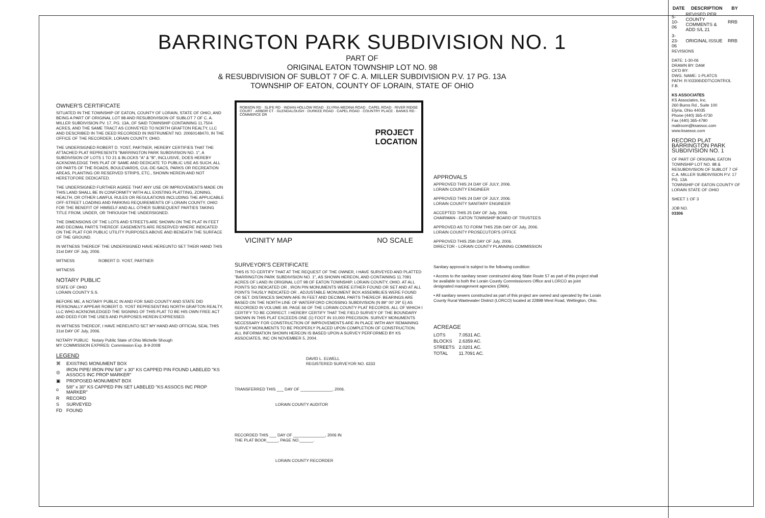BARRINGTON PARK SUBDIVISION NO. 1
PART OF
ORIGINAL EATON TOWNSHIP LOT NO. 98
& RESUBDIVISION OF SUBLOT 7 OF C. A. MILLER SUBDIVISION P.V. 17 PG. 13A
TOWNSHIP OF EATON, COUNTY OF LORAIN, STATE OF OHIO
OWNER'S CERTIFICATE
SITUATED IN THE TOWNSHIP OF EATON, COUNTY OF LORAIN, STATE OF OHIO, AND BEING A PART OF ORIGINAL LOT 98 AND RESUBDIVISION OF SUBLOT 7 OF C. A. MILLER SUBDIVISION PV. 17, PG. 13A, OF SAID TOWNSHIP CONTAINING 11.7504 ACRES, AND THE SAME TRACT AS CONVEYED TO NORTH GRAFTON REALTY, LLC AND DESCRIBED IN THE DEED RECORDED IN INSTRUMENT NO. 20060148470, IN THE OFFICE OF THE RECORDER, LORAIN COUNTY, OHIO.
THE UNDERSIGNED ROBERT D. YOST, PARTNER, HEREBY CERTIFIES THAT THE ATTACHED PLAT REPRESENTS "BARRINGTON PARK SUBDIVISION NO. 1", A SUBDIVISION OF LOTS 1 TO 21 & BLOCKS "A" & "B", INCLUSIVE, DOES HEREBY ACKNOWLEDGE THIS PLAT OF SAME AND DEDICATE TO PUBLIC USE AS SUCH, ALL OR PARTS OF THE ROADS, BOULEVARDS, CUL-DE-SACS, PARKS OR RECREATION AREAS, PLANTING OR RESERVED STRIPS, ETC., SHOWN HEREIN AND NOT HERETOFORE DEDICATED.
THE UNDERSIGNED FURTHER AGREE THAT ANY USE OR IMPROVEMENTS MADE ON THIS LAND SHALL BE IN CONFORMITY WITH ALL EXISTING PLATTING, ZONING, HEALTH, OR OTHER LAWFUL RULES OR REGULATIONS INCLUDING THE APPLICABLE OFF-STREET LOADING AND PARKING REQUIREMENTS OF LORAIN COUNTY, OHIO FOR THE BENEFIT OF HIMSELF AND ALL OTHER SUBSEQUENT PARTIES TAKING TITLE FROM, UNDER, OR THROUGH THE UNDERSIGNED.
THE DIMENSIONS OF THE LOTS AND STREETS ARE SHOWN ON THE PLAT IN FEET AND DECIMAL PARTS THEREOF. EASEMENTS ARE RESERVED WHERE INDICATED ON THE PLAT FOR PUBLIC UTILITY PURPOSES ABOVE AND BENEATH THE SURFACE OF THE GROUND.
IN WITNESS THEREOF THE UNDERSIGNED HAVE HEREUNTO SET THEIR HAND THIS 31st DAY OF July, 2006.
WITNESS ROBERT D. YOST, PARTNER
WITNESS
NOTARY PUBLIC
STATE OF OHIO
LORAIN COUNTY S.S.
BEFORE ME, A NOTARY PUBLIC IN AND FOR SAID COUNTY AND STATE DID PERSONALLY APPEAR ROBERT D. YOST REPRESENTING NORTH GRAFTON REALTY, LLC WHO ACKNOWLEDGED THE SIGNING OF THIS PLAT TO BE HIS OWN FREE ACT AND DEED FOR THE USES AND PURPOSES HEREIN EXPRESSED.
IN WITNESS THEREOF, I HAVE HEREUNTO SET MY HAND AND OFFICIAL SEAL THIS 31st DAY OF July, 2006.
NOTARY PUBLIC Notary Public State of Ohio Michelle Shough
MY COMMISSION EXPIRES: Commission Exp. 8-9-2008
LEGEND
| ⌘ | EXISTING MONUMENT BOX |
| ◎ | IRON PIPE/ IRON PIN/ 5/8" x 30" KS CAPPED PIN FOUND LABELED "KS ASSOCS INC PROP MARKER" |
| ▣ | PROPOSED MONUMENT BOX |
| o | 5/8" x 30" KS CAPPED PIN SET LABELED "KS ASSOCS INC PROP MARKER" |
| R | RECORD |
| S | SURVEYED |
| FD | FOUND |
ROBSON RD · SLIFE RD · INDIAN HOLLOW ROAD · ELYRIA-MEDINA ROAD · CAPEL ROAD · RIVER RIDGE COURT · ARBOR CT · GLENDALOUGH · DURKEE ROAD · CAPEL ROAD · COUNTRY PLACE · BANKS RD · COMMERCE DR
PROJECT
LOCATION
VICINITY MAP NO SCALE
SURVEYOR'S CERTIFICATE
THIS IS TO CERTIFY THAT AT THE REQUEST OF THE OWNER, I HAVE SURVEYED AND PLATTED "BARRINGTON PARK SUBDIVISION NO. 1", AS SHOWN HEREON, AND CONTAINING 11.7091 ACRES OF LAND IN ORIGINAL LOT 98 OF EATON TOWNSHIP, LORAIN COUNTY, OHIO. AT ALL POINTS SO INDICATED OR , IRON PIN MONUMENTS WERE EITHER FOUND OR SET AND AT ALL POINTS THUSLY INDICATED OR , ADJUSTABLE MONUMENT BOX ASSEMBLIES WERE FOUND OR SET. DISTANCES SHOWN ARE IN FEET AND DECIMAL PARTS THEREOF. BEARINGS ARE BASED ON THE NORTH LINE OF WATERFORD CROSSING SUBDIVISION (N 89° 00' 29" E) AS RECORDED IN VOLUME 69, PAGE 66 OF THE LORAIN COUNTY PLAT RECORDS. ALL OF WHICH I CERTIFY TO BE CORRECT. I HEREBY CERTIFY THAT THE FIELD SURVEY OF THE BOUNDARY SHOWN IN THIS PLAT EXCEEDS ONE (1) FOOT IN 10,000 PRECISION. SURVEY MONUMENTS NECESSARY FOR CONSTRUCTION OF IMPROVEMENTS ARE IN PLACE WITH ANY REMAINING SURVEY MONUMENTS TO BE PROPERLY PLACED UPON COMPLETION OF CONSTRUCTION. ALL INFORMATION SHOWN HEREON IS BASED UPON A SURVEY PERFORMED BY KS ASSOCIATES, INC ON NOVEMBER 5, 2004.
DAVID L. ELWELL
REGISTERED SURVEYOR NO. 6333
TRANSFERRED THIS ___ DAY OF ______________, 2006.
LORAIN COUNTY AUDITOR
RECORDED THIS ___ DAY OF ______________, 2006 IN
THE PLAT BOOK_____, PAGE NO.______.
LORAIN COUNTY RECORDER
APPROVALS
APPROVED THIS 24 DAY OF JULY, 2006.
LORAIN COUNTY ENGINEER
APPROVED THIS 24 DAY OF JULY, 2006.
LORAIN COUNTY SANITARY ENGINEER
ACCEPTED THIS 25 DAY OF July, 2006.
CHAIRMAN - EATON TOWNSHIP BOARD OF TRUSTEES
APPROVED AS TO FORM THIS 25th DAY OF July, 2006.
LORAIN COUNTY PROSECUTOR'S OFFICE
APPROVED THIS 25th DAY OF July, 2006.
DIRECTOR - LORAIN COUNTY PLANNING COMMISSION
Sanitary approval is subject to the following condition:
• Access to the sanitary sewer constructed along State Route 57 as part of this project shall be available to both the Lorain County Commissioners Office and LORCO as joint designated management agencies (DMA).
• All sanitary sewers constructed as part of this project are owned and operated by the Lorain County Rural Wastewater District (LORCO) located at 22898 West Road, Wellington, Ohio.
ACREAGE
| LOTS | 7.0531 AC. |
| BLOCKS | 2.6359 AC. |
| STREETS | 2.0201 AC. |
| TOTAL | 11.7091 AC. |
| DATE | DESCRIPTION | BY |
| --- | --- | --- |
| 5-10-06 | REVISED PER COUNTY COMMENTS & ADD S/L 21 | RRB |
| 3-23-06 | ORIGINAL ISSUE | RRB |
REVISIONS
DATE: 1-30-06
DRAWN BY: DAM
CK'D BY:
DWG. NAME: 1-PLATCS
PATH: R:\03306\DDT\CONTROL
F.B.
KS ASSOCIATES
KS Associates, Inc.
260 Burns Rd., Suite 100
Elyria, Ohio 44035
Phone (440) 365-4730
Fax (440) 365-4790
mailroom@ksassoc.com
www.ksassoc.com
RECORD PLAT
BARRINGTON PARK
SUBDIVISION NO. 1
OF PART OF ORIGINAL EATON TOWNSHIP LOT NO. 98 & RESUBDIVISION OF SUBLOT 7 OF C.A. MILLER SUBDIVISION P.V. 17 PG. 13A
TOWNSHIP OF EATON COUNTY OF LORAIN STATE OF OHIO
SHEET 1 OF 3
JOB NO.
03306